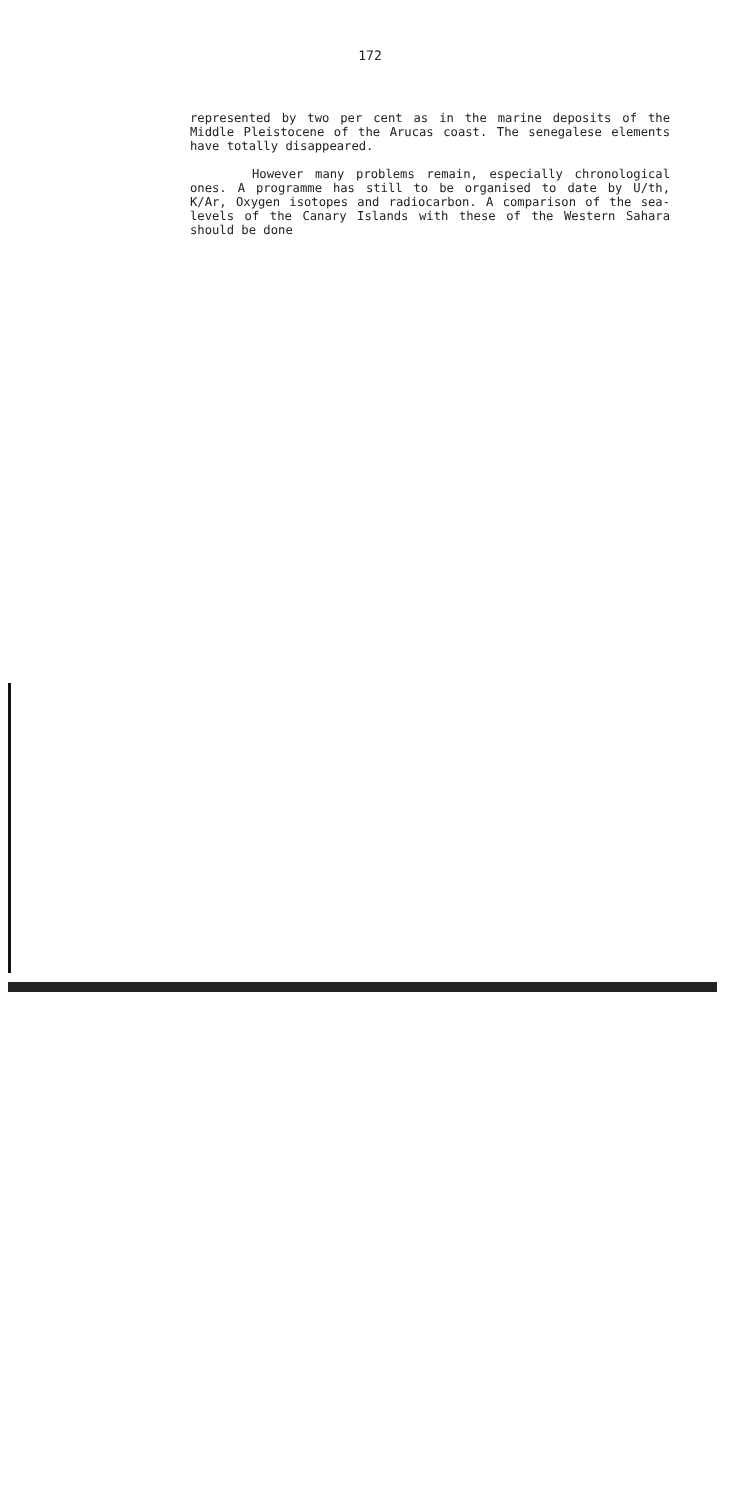172
represented by two per cent as in the marine deposits of the Middle Pleistocene of the Arucas coast. The senegalese elements have totally disappeared.
However many problems remain, especially chronological ones. A programme has still to be organised to date by U/th, K/Ar, Oxygen isotopes and radiocarbon. A comparison of the sea-levels of the Canary Islands with these of the Western Sahara should be done